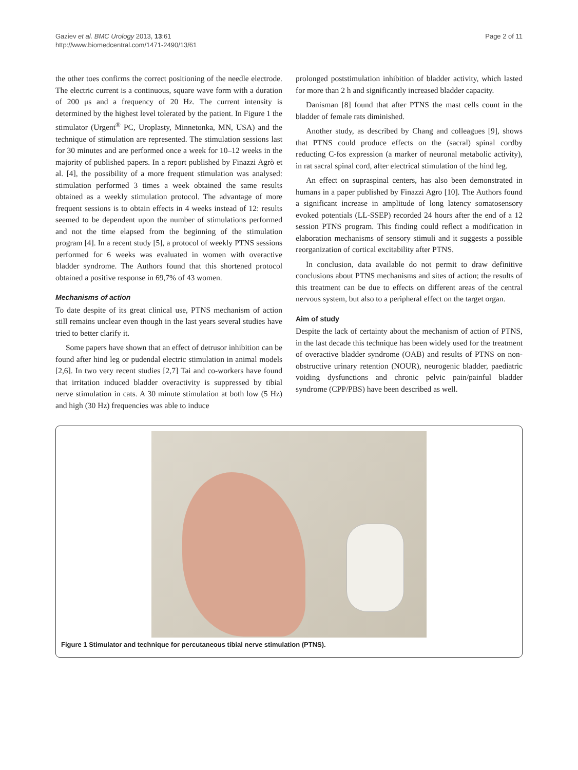Gaziev et al. BMC Urology 2013, 13:61
http://www.biomedcentral.com/1471-2490/13/61
Page 2 of 11
the other toes confirms the correct positioning of the needle electrode. The electric current is a continuous, square wave form with a duration of 200 μs and a frequency of 20 Hz. The current intensity is determined by the highest level tolerated by the patient. In Figure 1 the stimulator (Urgent<sup>®</sup> PC, Uroplasty, Minnetonka, MN, USA) and the technique of stimulation are represented. The stimulation sessions last for 30 minutes and are performed once a week for 10–12 weeks in the majority of published papers. In a report published by Finazzi Agrò et al. [4], the possibility of a more frequent stimulation was analysed: stimulation performed 3 times a week obtained the same results obtained as a weekly stimulation protocol. The advantage of more frequent sessions is to obtain effects in 4 weeks instead of 12: results seemed to be dependent upon the number of stimulations performed and not the time elapsed from the beginning of the stimulation program [4]. In a recent study [5], a protocol of weekly PTNS sessions performed for 6 weeks was evaluated in women with overactive bladder syndrome. The Authors found that this shortened protocol obtained a positive response in 69,7% of 43 women.
Mechanisms of action
To date despite of its great clinical use, PTNS mechanism of action still remains unclear even though in the last years several studies have tried to better clarify it.
Some papers have shown that an effect of detrusor inhibition can be found after hind leg or pudendal electric stimulation in animal models [2,6]. In two very recent studies [2,7] Tai and co-workers have found that irritation induced bladder overactivity is suppressed by tibial nerve stimulation in cats. A 30 minute stimulation at both low (5 Hz) and high (30 Hz) frequencies was able to induce
prolonged poststimulation inhibition of bladder activity, which lasted for more than 2 h and significantly increased bladder capacity.
Danisman [8] found that after PTNS the mast cells count in the bladder of female rats diminished.
Another study, as described by Chang and colleagues [9], shows that PTNS could produce effects on the (sacral) spinal cordby reducting C-fos expression (a marker of neuronal metabolic activity), in rat sacral spinal cord, after electrical stimulation of the hind leg.
An effect on supraspinal centers, has also been demonstrated in humans in a paper published by Finazzi Agro [10]. The Authors found a significant increase in amplitude of long latency somatosensory evoked potentials (LL-SSEP) recorded 24 hours after the end of a 12 session PTNS program. This finding could reflect a modification in elaboration mechanisms of sensory stimuli and it suggests a possible reorganization of cortical excitability after PTNS.
In conclusion, data available do not permit to draw definitive conclusions about PTNS mechanisms and sites of action; the results of this treatment can be due to effects on different areas of the central nervous system, but also to a peripheral effect on the target organ.
Aim of study
Despite the lack of certainty about the mechanism of action of PTNS, in the last decade this technique has been widely used for the treatment of overactive bladder syndrome (OAB) and results of PTNS on non-obstructive urinary retention (NOUR), neurogenic bladder, paediatric voiding dysfunctions and chronic pelvic pain/painful bladder syndrome (CPP/PBS) have been described as well.
Figure 1 Stimulator and technique for percutaneous tibial nerve stimulation (PTNS).